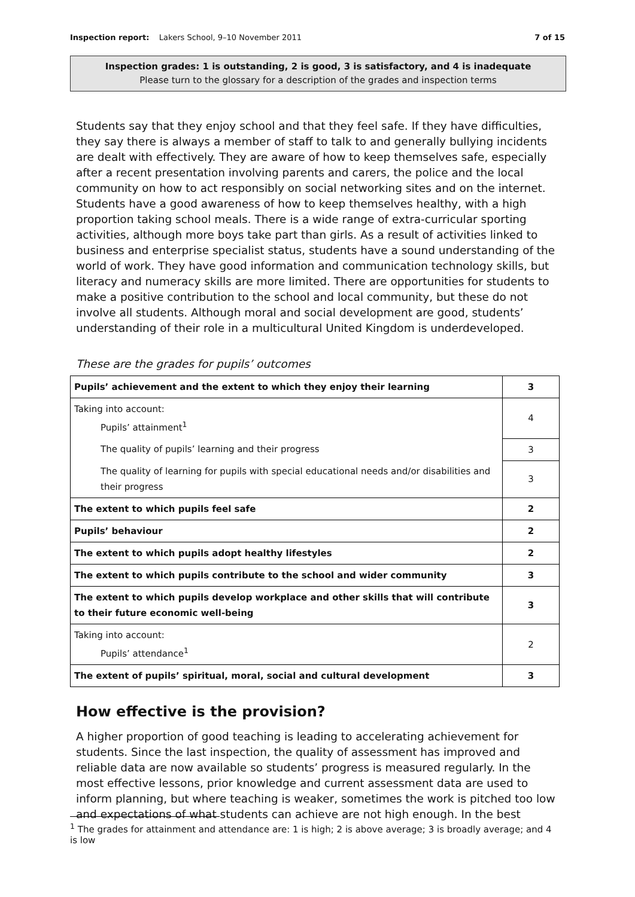Inspection report: Lakers School, 9–10 November 2011 7 of 15
Inspection grades: 1 is outstanding, 2 is good, 3 is satisfactory, and 4 is inadequate
Please turn to the glossary for a description of the grades and inspection terms
Students say that they enjoy school and that they feel safe. If they have difficulties, they say there is always a member of staff to talk to and generally bullying incidents are dealt with effectively. They are aware of how to keep themselves safe, especially after a recent presentation involving parents and carers, the police and the local community on how to act responsibly on social networking sites and on the internet. Students have a good awareness of how to keep themselves healthy, with a high proportion taking school meals. There is a wide range of extra-curricular sporting activities, although more boys take part than girls. As a result of activities linked to business and enterprise specialist status, students have a sound understanding of the world of work. They have good information and communication technology skills, but literacy and numeracy skills are more limited. There are opportunities for students to make a positive contribution to the school and local community, but these do not involve all students. Although moral and social development are good, students’ understanding of their role in a multicultural United Kingdom is underdeveloped.
These are the grades for pupils’ outcomes
| Pupils’ achievement and the extent to which they enjoy their learning | 3 |
| Taking into account: Pupils’ attainment<sup>1</sup> | 4 |
| The quality of pupils’ learning and their progress | 3 |
| The quality of learning for pupils with special educational needs and/or disabilities and their progress | 3 |
| The extent to which pupils feel safe | 2 |
| Pupils’ behaviour | 2 |
| The extent to which pupils adopt healthy lifestyles | 2 |
| The extent to which pupils contribute to the school and wider community | 3 |
| The extent to which pupils develop workplace and other skills that will contribute to their future economic well-being | 3 |
| Taking into account: Pupils’ attendance<sup>1</sup> | 2 |
| The extent of pupils’ spiritual, moral, social and cultural development | 3 |
How effective is the provision?
A higher proportion of good teaching is leading to accelerating achievement for students. Since the last inspection, the quality of assessment has improved and reliable data are now available so students’ progress is measured regularly. In the most effective lessons, prior knowledge and current assessment data are used to inform planning, but where teaching is weaker, sometimes the work is pitched too low and expectations of what students can achieve are not high enough. In the best
<sup>1</sup> The grades for attainment and attendance are: 1 is high; 2 is above average; 3 is broadly average; and 4 is low